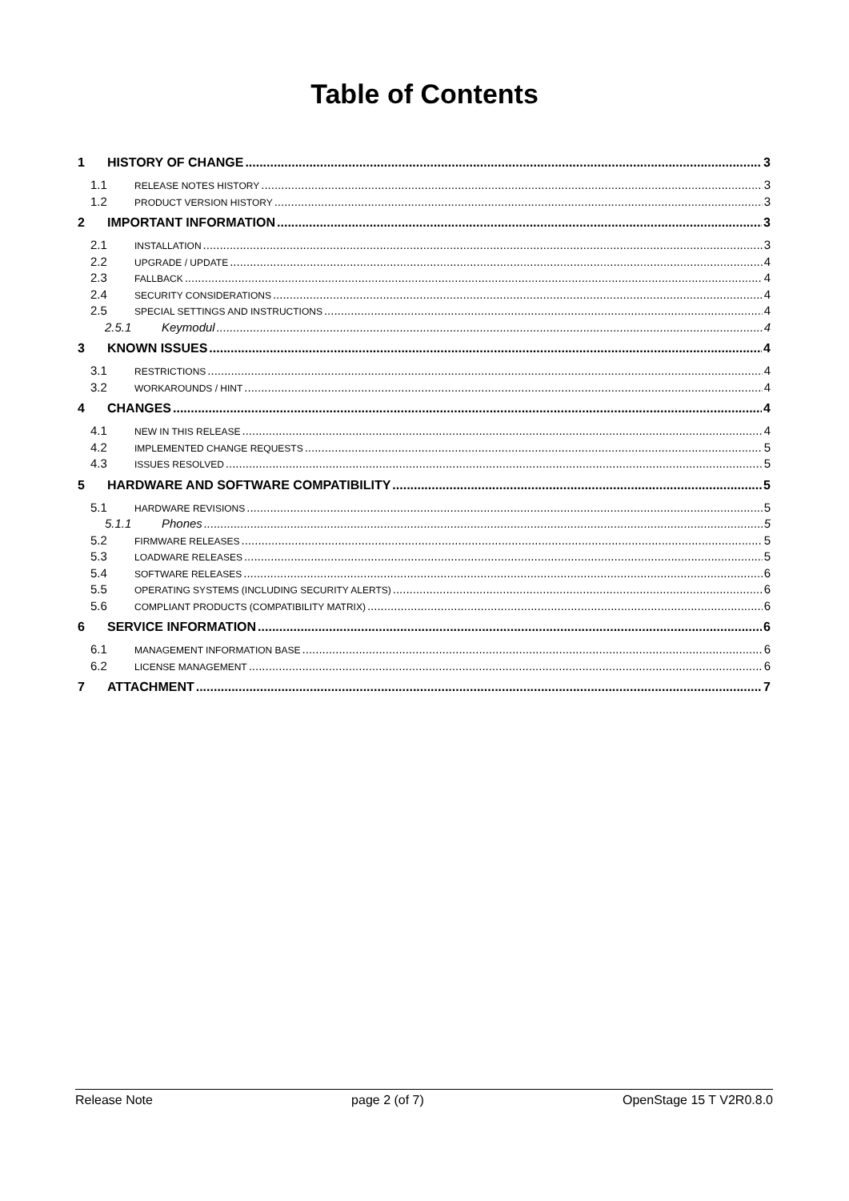Table of Contents
1 HISTORY OF CHANGE 3
1.1 RELEASE NOTES HISTORY 3
1.2 PRODUCT VERSION HISTORY 3
2 IMPORTANT INFORMATION 3
2.1 INSTALLATION 3
2.2 UPGRADE / UPDATE 4
2.3 FALLBACK 4
2.4 SECURITY CONSIDERATIONS 4
2.5 SPECIAL SETTINGS AND INSTRUCTIONS 4
2.5.1 Keymodul 4
3 KNOWN ISSUES 4
3.1 RESTRICTIONS 4
3.2 WORKAROUNDS / HINT 4
4 CHANGES 4
4.1 NEW IN THIS RELEASE 4
4.2 IMPLEMENTED CHANGE REQUESTS 5
4.3 ISSUES RESOLVED 5
5 HARDWARE AND SOFTWARE COMPATIBILITY 5
5.1 HARDWARE REVISIONS 5
5.1.1 Phones 5
5.2 FIRMWARE RELEASES 5
5.3 LOADWARE RELEASES 5
5.4 SOFTWARE RELEASES 6
5.5 OPERATING SYSTEMS (INCLUDING SECURITY ALERTS) 6
5.6 COMPLIANT PRODUCTS (COMPATIBILITY MATRIX) 6
6 SERVICE INFORMATION 6
6.1 MANAGEMENT INFORMATION BASE 6
6.2 LICENSE MANAGEMENT 6
7 ATTACHMENT 7
Release Note page 2 (of 7) OpenStage 15 T V2R0.8.0